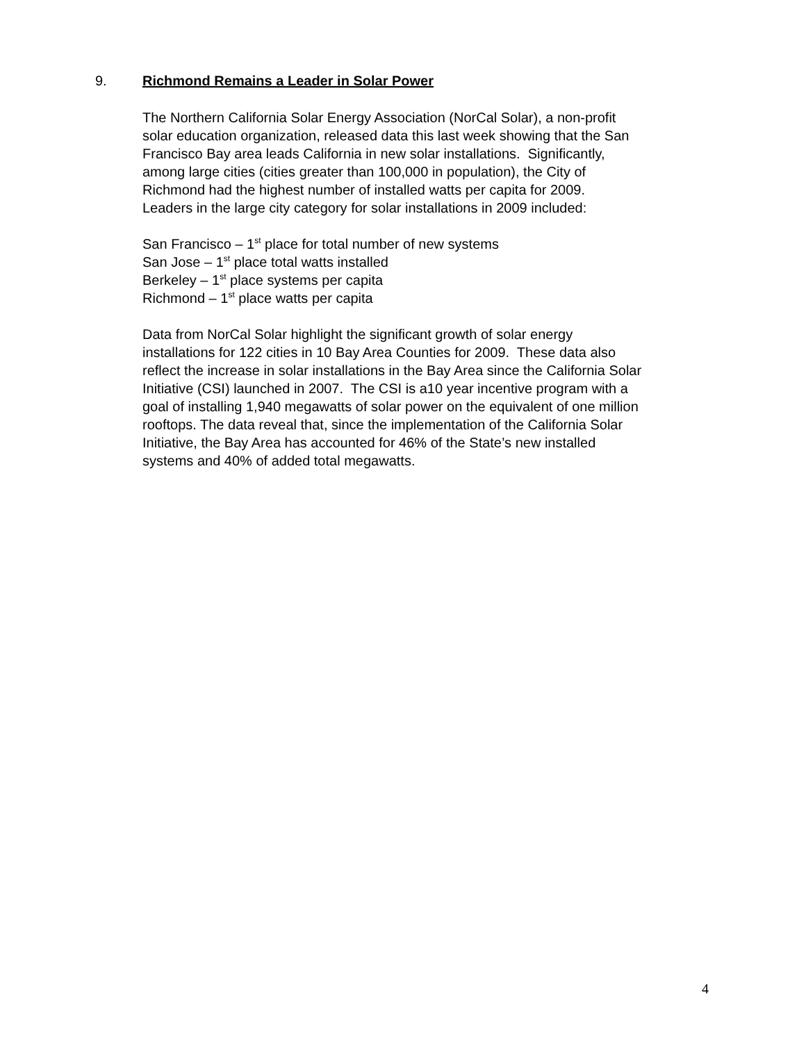9. Richmond Remains a Leader in Solar Power
The Northern California Solar Energy Association (NorCal Solar), a non-profit
solar education organization, released data this last week showing that the San
Francisco Bay area leads California in new solar installations. Significantly,
among large cities (cities greater than 100,000 in population), the City of
Richmond had the highest number of installed watts per capita for 2009.
Leaders in the large city category for solar installations in 2009 included:
San Francisco – 1<sup>st</sup> place for total number of new systems
San Jose – 1<sup>st</sup> place total watts installed
Berkeley – 1<sup>st</sup> place systems per capita
Richmond – 1<sup>st</sup> place watts per capita
Data from NorCal Solar highlight the significant growth of solar energy
installations for 122 cities in 10 Bay Area Counties for 2009. These data also
reflect the increase in solar installations in the Bay Area since the California Solar
Initiative (CSI) launched in 2007. The CSI is a10 year incentive program with a
goal of installing 1,940 megawatts of solar power on the equivalent of one million
rooftops. The data reveal that, since the implementation of the California Solar
Initiative, the Bay Area has accounted for 46% of the State’s new installed
systems and 40% of added total megawatts.
4